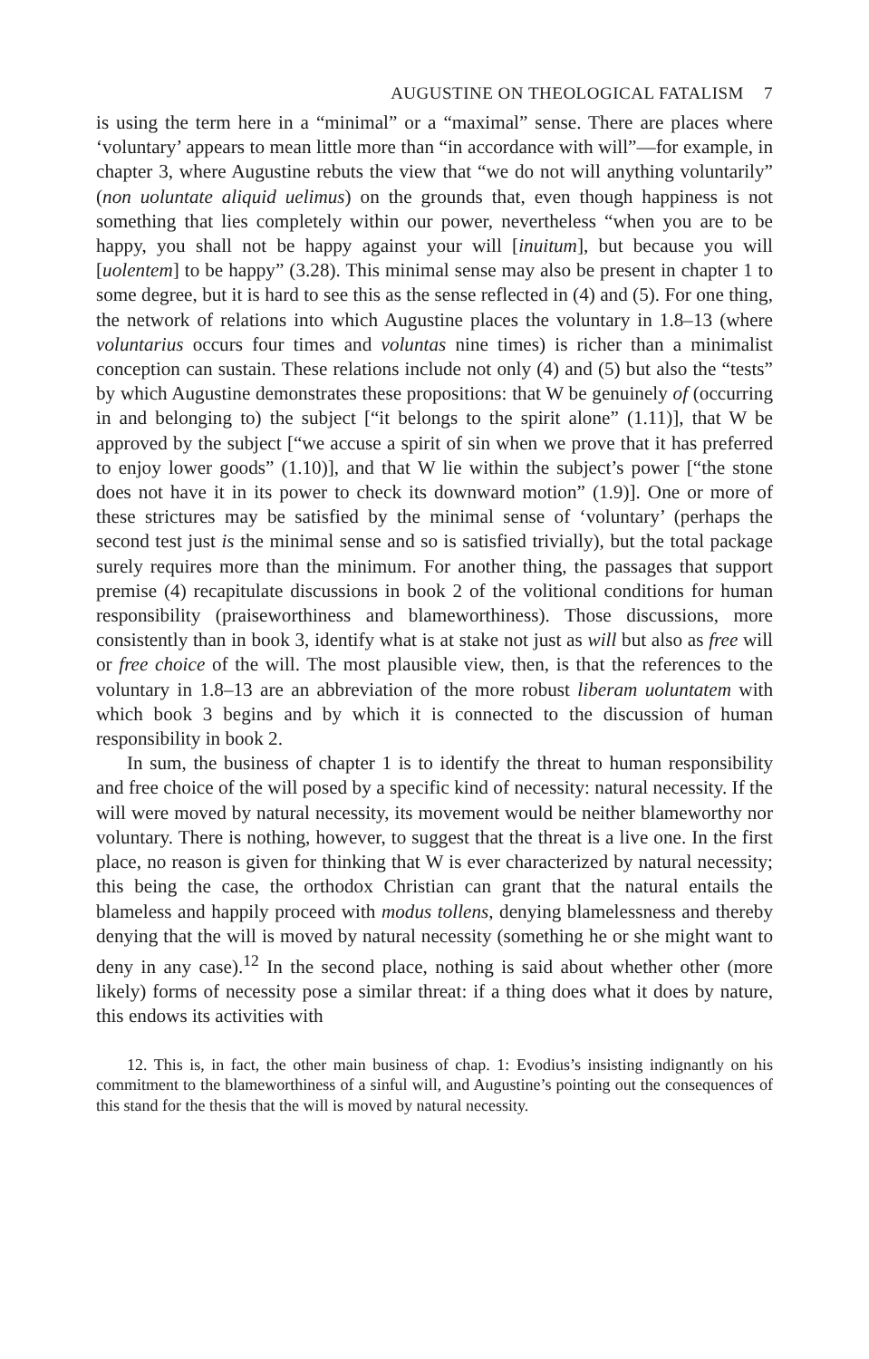AUGUSTINE ON THEOLOGICAL FATALISM 7
is using the term here in a “minimal” or a “maximal” sense. There are places where ‘voluntary’ appears to mean little more than “in accordance with will”—for example, in chapter 3, where Augustine rebuts the view that “we do not will anything voluntarily” (non uoluntate aliquid uelimus) on the grounds that, even though happiness is not something that lies completely within our power, nevertheless “when you are to be happy, you shall not be happy against your will [inuitum], but because you will [uolentem] to be happy” (3.28). This minimal sense may also be present in chapter 1 to some degree, but it is hard to see this as the sense reflected in (4) and (5). For one thing, the network of relations into which Augustine places the voluntary in 1.8–13 (where voluntarius occurs four times and voluntas nine times) is richer than a minimalist conception can sustain. These relations include not only (4) and (5) but also the “tests” by which Augustine demonstrates these propositions: that W be genuinely of (occurring in and belonging to) the subject [“it belongs to the spirit alone” (1.11)], that W be approved by the subject [“we accuse a spirit of sin when we prove that it has preferred to enjoy lower goods” (1.10)], and that W lie within the subject’s power [“the stone does not have it in its power to check its downward motion” (1.9)]. One or more of these strictures may be satisfied by the minimal sense of ‘voluntary’ (perhaps the second test just is the minimal sense and so is satisfied trivially), but the total package surely requires more than the minimum. For another thing, the passages that support premise (4) recapitulate discussions in book 2 of the volitional conditions for human responsibility (praiseworthiness and blameworthiness). Those discussions, more consistently than in book 3, identify what is at stake not just as will but also as free will or free choice of the will. The most plausible view, then, is that the references to the voluntary in 1.8–13 are an abbreviation of the more robust liberam uoluntatem with which book 3 begins and by which it is connected to the discussion of human responsibility in book 2.
In sum, the business of chapter 1 is to identify the threat to human responsibility and free choice of the will posed by a specific kind of necessity: natural necessity. If the will were moved by natural necessity, its movement would be neither blameworthy nor voluntary. There is nothing, however, to suggest that the threat is a live one. In the first place, no reason is given for thinking that W is ever characterized by natural necessity; this being the case, the orthodox Christian can grant that the natural entails the blameless and happily proceed with modus tollens, denying blamelessness and thereby denying that the will is moved by natural necessity (something he or she might want to deny in any case).<sup>12</sup> In the second place, nothing is said about whether other (more likely) forms of necessity pose a similar threat: if a thing does what it does by nature, this endows its activities with
12. This is, in fact, the other main business of chap. 1: Evodius’s insisting indignantly on his commitment to the blameworthiness of a sinful will, and Augustine’s pointing out the consequences of this stand for the thesis that the will is moved by natural necessity.